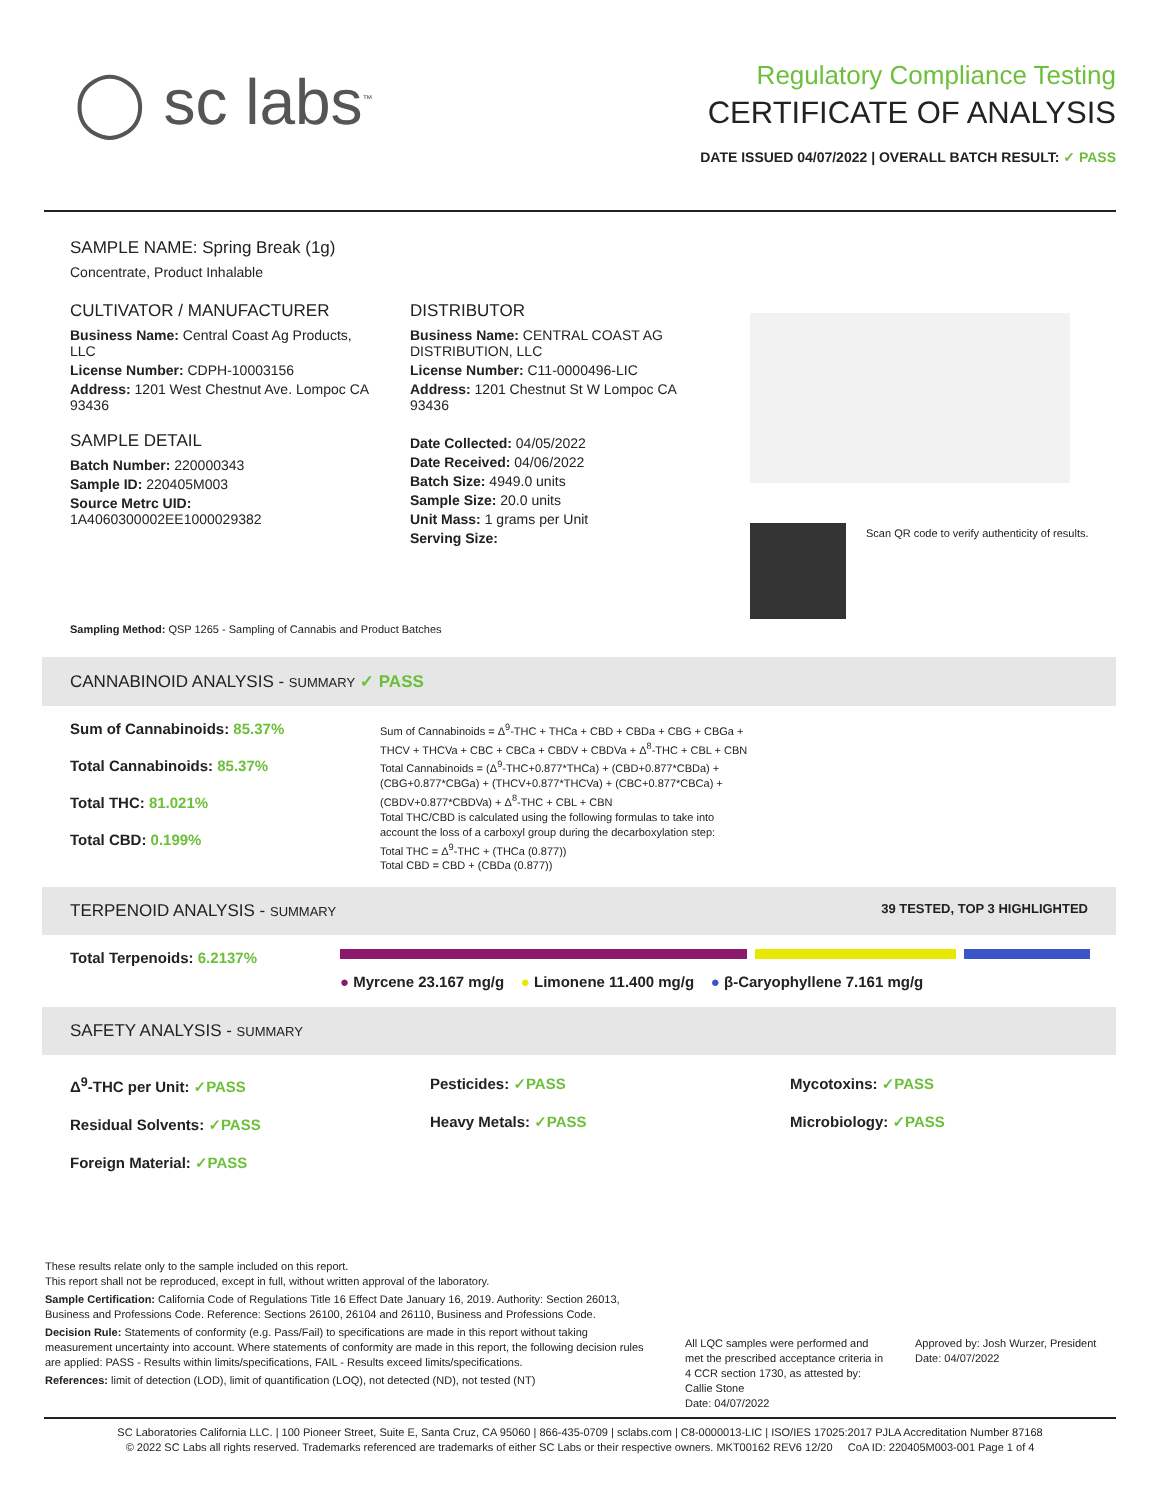◯ sc labs<sup>™</sup>
Regulatory Compliance Testing
CERTIFICATE OF ANALYSIS
DATE ISSUED 04/07/2022 | OVERALL BATCH RESULT: ✓ PASS
SAMPLE NAME: Spring Break (1g)
Concentrate, Product Inhalable
CULTIVATOR / MANUFACTURER
Business Name: Central Coast Ag Products, LLC
License Number: CDPH-10003156
Address: 1201 West Chestnut Ave. Lompoc CA 93436
SAMPLE DETAIL
Batch Number: 220000343
Sample ID: 220405M003
Source Metrc UID:
1A4060300002EE1000029382
DISTRIBUTOR
Business Name: CENTRAL COAST AG DISTRIBUTION, LLC
License Number: C11-0000496-LIC
Address: 1201 Chestnut St W Lompoc CA 93436
Date Collected: 04/05/2022
Date Received: 04/06/2022
Batch Size: 4949.0 units
Sample Size: 20.0 units
Unit Mass: 1 grams per Unit
Serving Size:
Scan QR code to verify authenticity of results.
Sampling Method: QSP 1265 - Sampling of Cannabis and Product Batches
CANNABINOID ANALYSIS - SUMMARY ✓ PASS
Sum of Cannabinoids: 85.37%
Total Cannabinoids: 85.37%
Total THC: 81.021%
Total CBD: 0.199%
Sum of Cannabinoids = Δ<sup>9</sup>-THC + THCa + CBD + CBDa + CBG + CBGa + THCV + THCVa + CBC + CBCa + CBDV + CBDVa + Δ<sup>8</sup>-THC + CBL + CBN
Total Cannabinoids = (Δ<sup>9</sup>-THC+0.877*THCa) + (CBD+0.877*CBDa) + (CBG+0.877*CBGa) + (THCV+0.877*THCVa) + (CBC+0.877*CBCa) + (CBDV+0.877*CBDVa) + Δ<sup>8</sup>-THC + CBL + CBN
Total THC/CBD is calculated using the following formulas to take into account the loss of a carboxyl group during the decarboxylation step:
Total THC = Δ<sup>9</sup>-THC + (THCa (0.877))
Total CBD = CBD + (CBDa (0.877))
TERPENOID ANALYSIS - SUMMARY 39 TESTED, TOP 3 HIGHLIGHTED
Total Terpenoids: 6.2137%
● Myrcene 23.167 mg/g ● Limonene 11.400 mg/g ● β-Caryophyllene 7.161 mg/g
SAFETY ANALYSIS - SUMMARY
Δ<sup>9</sup>-THC per Unit: ✓PASS
Residual Solvents: ✓PASS
Foreign Material: ✓PASS
Pesticides: ✓PASS
Heavy Metals: ✓PASS
Mycotoxins: ✓PASS
Microbiology: ✓PASS
These results relate only to the sample included on this report.
This report shall not be reproduced, except in full, without written approval of the laboratory.
Sample Certification: California Code of Regulations Title 16 Effect Date January 16, 2019. Authority: Section 26013, Business and Professions Code. Reference: Sections 26100, 26104 and 26110, Business and Professions Code.
Decision Rule: Statements of conformity (e.g. Pass/Fail) to specifications are made in this report without taking measurement uncertainty into account. Where statements of conformity are made in this report, the following decision rules are applied: PASS - Results within limits/specifications, FAIL - Results exceed limits/specifications.
References: limit of detection (LOD), limit of quantification (LOQ), not detected (ND), not tested (NT)
All LQC samples were performed and met the prescribed acceptance criteria in 4 CCR section 1730, as attested by: Callie Stone
Date: 04/07/2022
Approved by: Josh Wurzer, President
Date: 04/07/2022
SC Laboratories California LLC. | 100 Pioneer Street, Suite E, Santa Cruz, CA 95060 | 866-435-0709 | sclabs.com | C8-0000013-LIC | ISO/IES 17025:2017 PJLA Accreditation Number 87168
© 2022 SC Labs all rights reserved. Trademarks referenced are trademarks of either SC Labs or their respective owners. MKT00162 REV6 12/20 CoA ID: 220405M003-001 Page 1 of 4